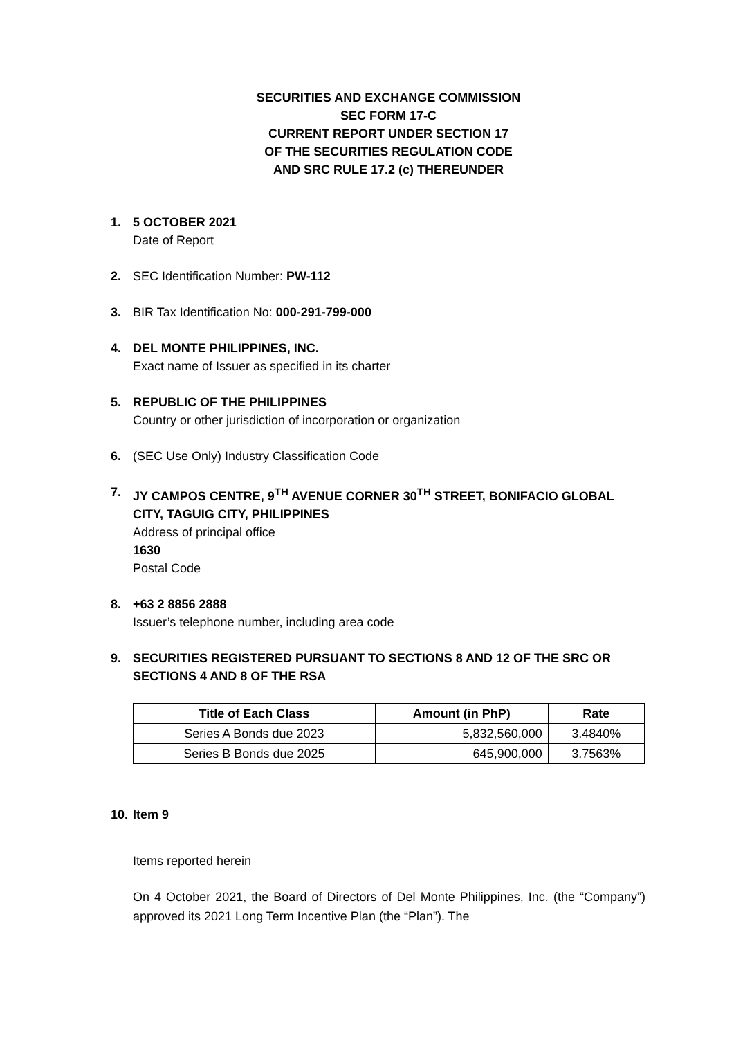SECURITIES AND EXCHANGE COMMISSION
SEC FORM 17-C
CURRENT REPORT UNDER SECTION 17
OF THE SECURITIES REGULATION CODE
AND SRC RULE 17.2 (c) THEREUNDER
1. 5 OCTOBER 2021
Date of Report
2. SEC Identification Number: PW-112
3. BIR Tax Identification No: 000-291-799-000
4. DEL MONTE PHILIPPINES, INC.
Exact name of Issuer as specified in its charter
5. REPUBLIC OF THE PHILIPPINES
Country or other jurisdiction of incorporation or organization
6. (SEC Use Only) Industry Classification Code
7. JY CAMPOS CENTRE, 9<sup>TH</sup> AVENUE CORNER 30<sup>TH</sup> STREET, BONIFACIO GLOBAL CITY, TAGUIG CITY, PHILIPPINES
Address of principal office
1630
Postal Code
8. +63 2 8856 2888
Issuer’s telephone number, including area code
9. SECURITIES REGISTERED PURSUANT TO SECTIONS 8 AND 12 OF THE SRC OR SECTIONS 4 AND 8 OF THE RSA
| Title of Each Class | Amount (in PhP) | Rate |
| --- | --- | --- |
| Series A Bonds due 2023 | 5,832,560,000 | 3.4840% |
| Series B Bonds due 2025 | 645,900,000 | 3.7563% |
10.
Item 9
Items reported herein
On 4 October 2021, the Board of Directors of Del Monte Philippines, Inc. (the “Company”) approved its 2021 Long Term Incentive Plan (the “Plan”). The